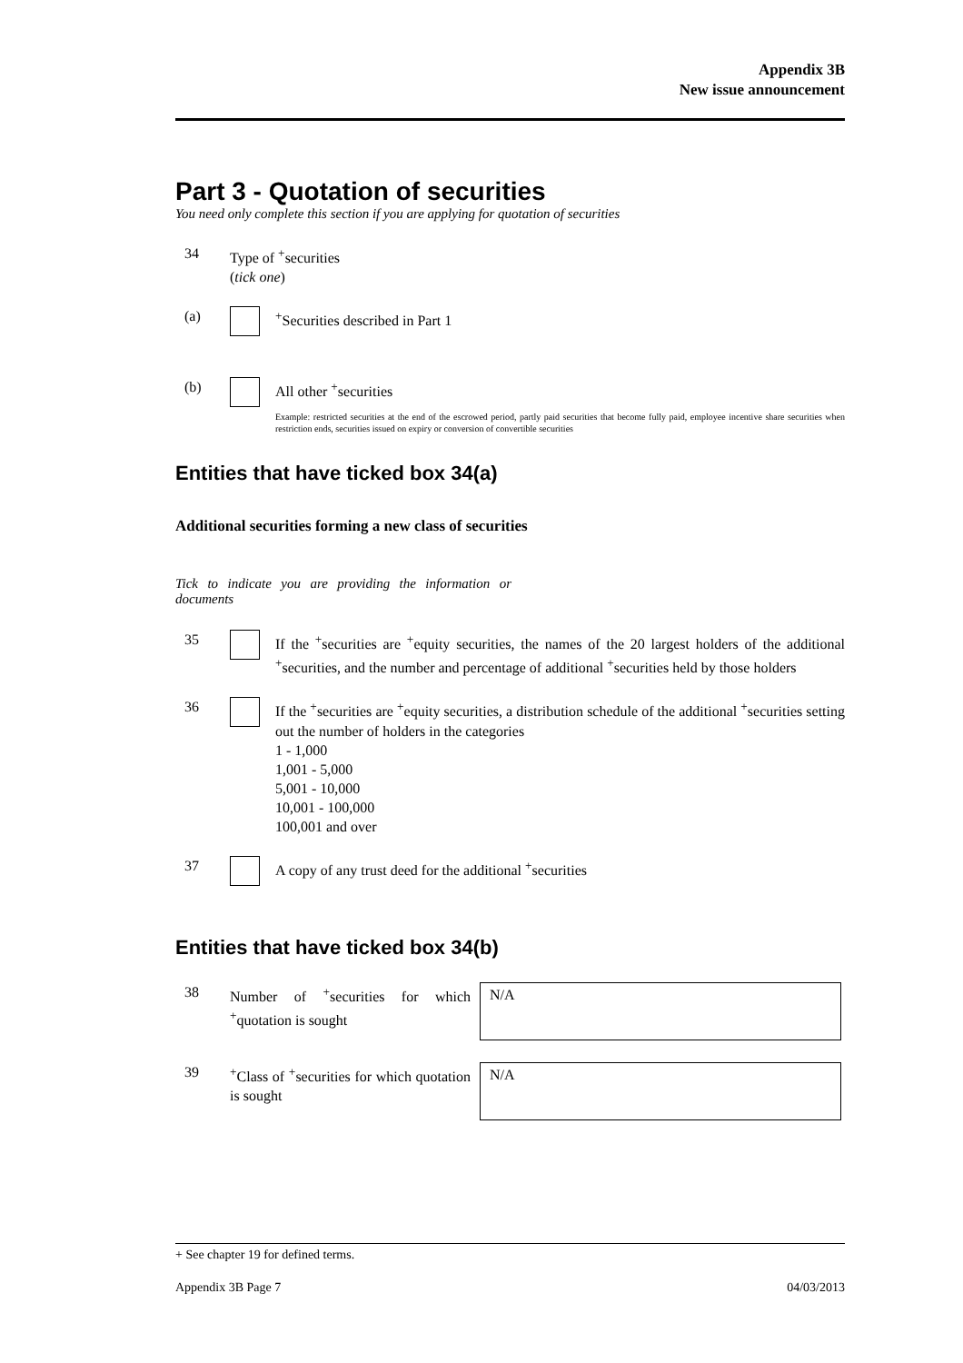Appendix 3B
New issue announcement
Part 3 - Quotation of securities
You need only complete this section if you are applying for quotation of securities
34 Type of <sup>+</sup>securities
(tick one)
(a) <sup>+</sup>Securities described in Part 1
(b) All other <sup>+</sup>securities
Example: restricted securities at the end of the escrowed period, partly paid securities that become fully paid, employee incentive share securities when restriction ends, securities issued on expiry or conversion of convertible securities
Entities that have ticked box 34(a)
Additional securities forming a new class of securities
Tick to indicate you are providing the information or documents
35 If the <sup>+</sup>securities are <sup>+</sup>equity securities, the names of the 20 largest holders of the additional <sup>+</sup>securities, and the number and percentage of additional <sup>+</sup>securities held by those holders
36 If the <sup>+</sup>securities are <sup>+</sup>equity securities, a distribution schedule of the additional <sup>+</sup>securities setting out the number of holders in the categories
1 - 1,000
1,001 - 5,000
5,001 - 10,000
10,001 - 100,000
100,001 and over
37 A copy of any trust deed for the additional <sup>+</sup>securities
Entities that have ticked box 34(b)
38 Number of <sup>+</sup>securities for which <sup>+</sup>quotation is sought
N/A
39 <sup>+</sup>Class of <sup>+</sup>securities for which quotation is sought
N/A
+ See chapter 19 for defined terms.
Appendix 3B Page 7 04/03/2013